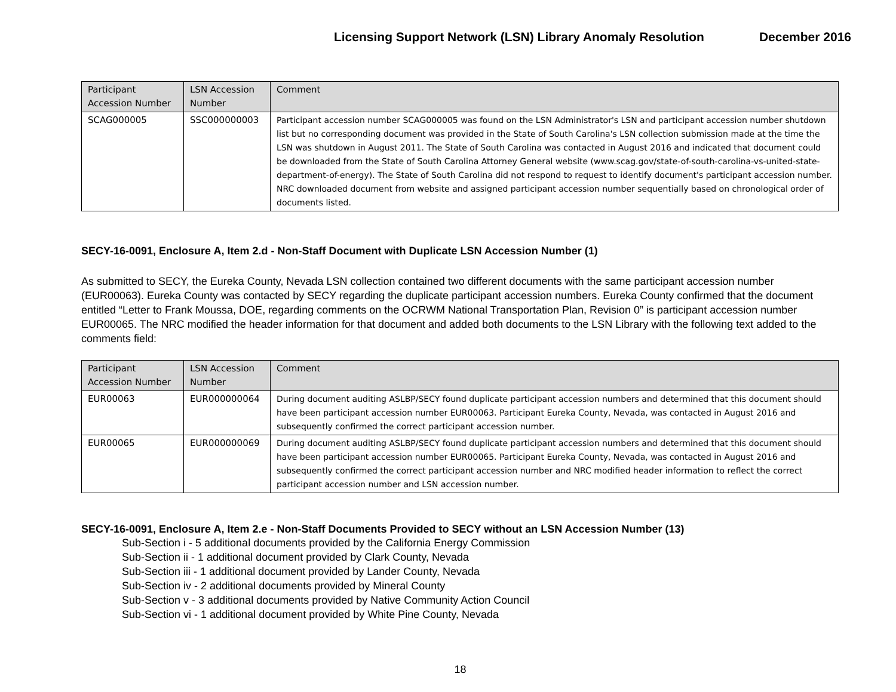Licensing Support Network (LSN) Library Anomaly Resolution December 2016
| Participant Accession Number | LSN Accession Number | Comment |
| --- | --- | --- |
| SCAG000005 | SSC000000003 | Participant accession number SCAG000005 was found on the LSN Administrator's LSN and participant accession number shutdown list but no corresponding document was provided in the State of South Carolina's LSN collection submission made at the time the LSN was shutdown in August 2011. The State of South Carolina was contacted in August 2016 and indicated that document could be downloaded from the State of South Carolina Attorney General website (www.scag.gov/state-of-south-carolina-vs-united-state-department-of-energy). The State of South Carolina did not respond to request to identify document's participant accession number. NRC downloaded document from website and assigned participant accession number sequentially based on chronological order of documents listed. |
SECY-16-0091, Enclosure A, Item 2.d - Non-Staff Document with Duplicate LSN Accession Number (1)
As submitted to SECY, the Eureka County, Nevada LSN collection contained two different documents with the same participant accession number (EUR00063). Eureka County was contacted by SECY regarding the duplicate participant accession numbers. Eureka County confirmed that the document entitled “Letter to Frank Moussa, DOE, regarding comments on the OCRWM National Transportation Plan, Revision 0” is participant accession number EUR00065. The NRC modified the header information for that document and added both documents to the LSN Library with the following text added to the comments field:
| Participant Accession Number | LSN Accession Number | Comment |
| --- | --- | --- |
| EUR00063 | EUR000000064 | During document auditing ASLBP/SECY found duplicate participant accession numbers and determined that this document should have been participant accession number EUR00063. Participant Eureka County, Nevada, was contacted in August 2016 and subsequently confirmed the correct participant accession number. |
| EUR00065 | EUR000000069 | During document auditing ASLBP/SECY found duplicate participant accession numbers and determined that this document should have been participant accession number EUR00065. Participant Eureka County, Nevada, was contacted in August 2016 and subsequently confirmed the correct participant accession number and NRC modified header information to reflect the correct participant accession number and LSN accession number. |
SECY-16-0091, Enclosure A, Item 2.e - Non-Staff Documents Provided to SECY without an LSN Accession Number (13)
Sub-Section i - 5 additional documents provided by the California Energy Commission
Sub-Section ii - 1 additional document provided by Clark County, Nevada
Sub-Section iii - 1 additional document provided by Lander County, Nevada
Sub-Section iv - 2 additional documents provided by Mineral County
Sub-Section v - 3 additional documents provided by Native Community Action Council
Sub-Section vi - 1 additional document provided by White Pine County, Nevada
18